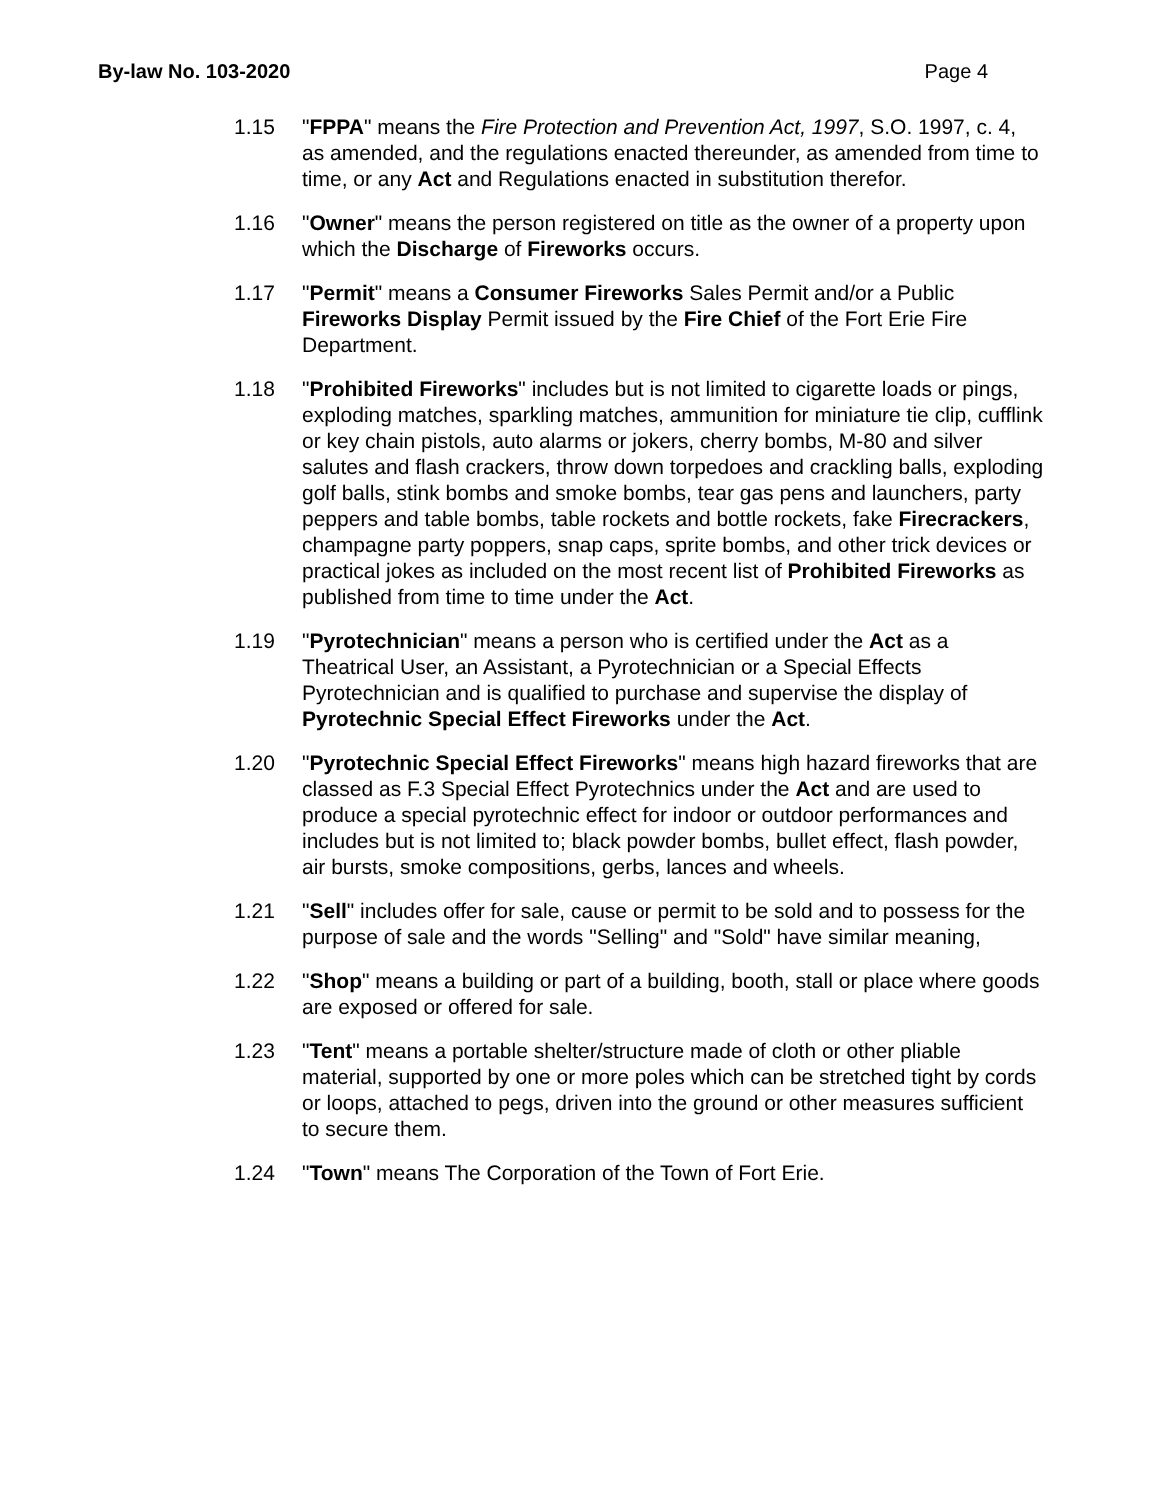By-law No. 103-2020 Page 4
1.15 "FPPA" means the Fire Protection and Prevention Act, 1997, S.O. 1997, c. 4, as amended, and the regulations enacted thereunder, as amended from time to time, or any Act and Regulations enacted in substitution therefor.
1.16 "Owner" means the person registered on title as the owner of a property upon which the Discharge of Fireworks occurs.
1.17 "Permit" means a Consumer Fireworks Sales Permit and/or a Public Fireworks Display Permit issued by the Fire Chief of the Fort Erie Fire Department.
1.18 "Prohibited Fireworks" includes but is not limited to cigarette loads or pings, exploding matches, sparkling matches, ammunition for miniature tie clip, cufflink or key chain pistols, auto alarms or jokers, cherry bombs, M-80 and silver salutes and flash crackers, throw down torpedoes and crackling balls, exploding golf balls, stink bombs and smoke bombs, tear gas pens and launchers, party peppers and table bombs, table rockets and bottle rockets, fake Firecrackers, champagne party poppers, snap caps, sprite bombs, and other trick devices or practical jokes as included on the most recent list of Prohibited Fireworks as published from time to time under the Act.
1.19 "Pyrotechnician" means a person who is certified under the Act as a Theatrical User, an Assistant, a Pyrotechnician or a Special Effects Pyrotechnician and is qualified to purchase and supervise the display of Pyrotechnic Special Effect Fireworks under the Act.
1.20 "Pyrotechnic Special Effect Fireworks" means high hazard fireworks that are classed as F.3 Special Effect Pyrotechnics under the Act and are used to produce a special pyrotechnic effect for indoor or outdoor performances and includes but is not limited to; black powder bombs, bullet effect, flash powder, air bursts, smoke compositions, gerbs, lances and wheels.
1.21 "Sell" includes offer for sale, cause or permit to be sold and to possess for the purpose of sale and the words "Selling" and "Sold" have similar meaning,
1.22 "Shop" means a building or part of a building, booth, stall or place where goods are exposed or offered for sale.
1.23 "Tent" means a portable shelter/structure made of cloth or other pliable material, supported by one or more poles which can be stretched tight by cords or loops, attached to pegs, driven into the ground or other measures sufficient to secure them.
1.24 "Town" means The Corporation of the Town of Fort Erie.